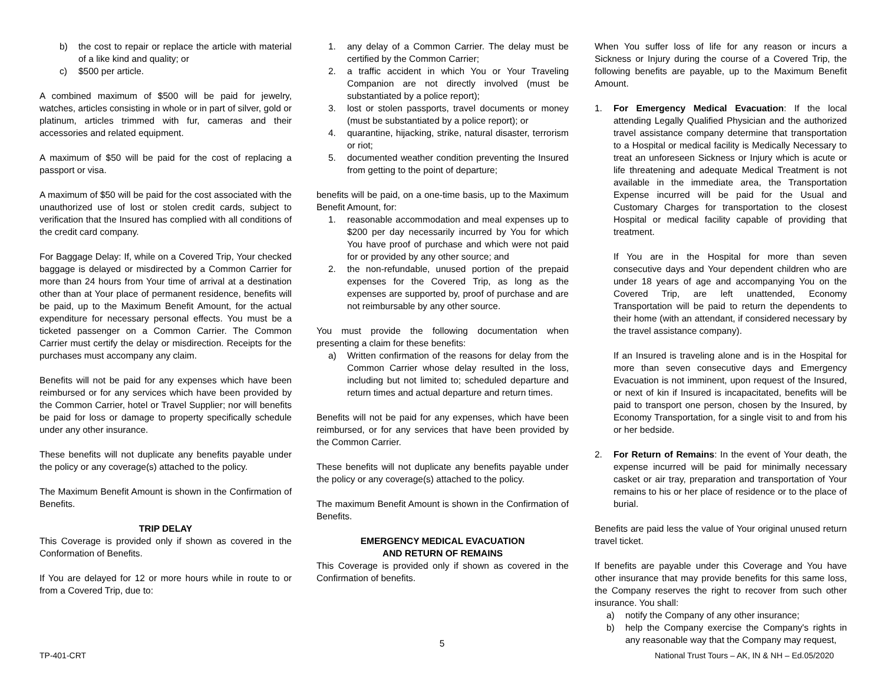b) the cost to repair or replace the article with material of a like kind and quality; or
c) $500 per article.
A combined maximum of $500 will be paid for jewelry, watches, articles consisting in whole or in part of silver, gold or platinum, articles trimmed with fur, cameras and their accessories and related equipment.
A maximum of $50 will be paid for the cost of replacing a passport or visa.
A maximum of $50 will be paid for the cost associated with the unauthorized use of lost or stolen credit cards, subject to verification that the Insured has complied with all conditions of the credit card company.
For Baggage Delay: If, while on a Covered Trip, Your checked baggage is delayed or misdirected by a Common Carrier for more than 24 hours from Your time of arrival at a destination other than at Your place of permanent residence, benefits will be paid, up to the Maximum Benefit Amount, for the actual expenditure for necessary personal effects. You must be a ticketed passenger on a Common Carrier. The Common Carrier must certify the delay or misdirection. Receipts for the purchases must accompany any claim.
Benefits will not be paid for any expenses which have been reimbursed or for any services which have been provided by the Common Carrier, hotel or Travel Supplier; nor will benefits be paid for loss or damage to property specifically schedule under any other insurance.
These benefits will not duplicate any benefits payable under the policy or any coverage(s) attached to the policy.
The Maximum Benefit Amount is shown in the Confirmation of Benefits.
TRIP DELAY
This Coverage is provided only if shown as covered in the Conformation of Benefits.
If You are delayed for 12 or more hours while in route to or from a Covered Trip, due to:
1. any delay of a Common Carrier. The delay must be certified by the Common Carrier;
2. a traffic accident in which You or Your Traveling Companion are not directly involved (must be substantiated by a police report);
3. lost or stolen passports, travel documents or money (must be substantiated by a police report); or
4. quarantine, hijacking, strike, natural disaster, terrorism or riot;
5. documented weather condition preventing the Insured from getting to the point of departure;
benefits will be paid, on a one-time basis, up to the Maximum Benefit Amount, for:
1. reasonable accommodation and meal expenses up to $200 per day necessarily incurred by You for which You have proof of purchase and which were not paid for or provided by any other source; and
2. the non-refundable, unused portion of the prepaid expenses for the Covered Trip, as long as the expenses are supported by, proof of purchase and are not reimbursable by any other source.
You must provide the following documentation when presenting a claim for these benefits:
a) Written confirmation of the reasons for delay from the Common Carrier whose delay resulted in the loss, including but not limited to; scheduled departure and return times and actual departure and return times.
Benefits will not be paid for any expenses, which have been reimbursed, or for any services that have been provided by the Common Carrier.
These benefits will not duplicate any benefits payable under the policy or any coverage(s) attached to the policy.
The maximum Benefit Amount is shown in the Confirmation of Benefits.
EMERGENCY MEDICAL EVACUATION
AND RETURN OF REMAINS
This Coverage is provided only if shown as covered in the Confirmation of benefits.
When You suffer loss of life for any reason or incurs a Sickness or Injury during the course of a Covered Trip, the following benefits are payable, up to the Maximum Benefit Amount.
1. For Emergency Medical Evacuation: If the local attending Legally Qualified Physician and the authorized travel assistance company determine that transportation to a Hospital or medical facility is Medically Necessary to treat an unforeseen Sickness or Injury which is acute or life threatening and adequate Medical Treatment is not available in the immediate area, the Transportation Expense incurred will be paid for the Usual and Customary Charges for transportation to the closest Hospital or medical facility capable of providing that treatment.
If You are in the Hospital for more than seven consecutive days and Your dependent children who are under 18 years of age and accompanying You on the Covered Trip, are left unattended, Economy Transportation will be paid to return the dependents to their home (with an attendant, if considered necessary by the travel assistance company).
If an Insured is traveling alone and is in the Hospital for more than seven consecutive days and Emergency Evacuation is not imminent, upon request of the Insured, or next of kin if Insured is incapacitated, benefits will be paid to transport one person, chosen by the Insured, by Economy Transportation, for a single visit to and from his or her bedside.
2. For Return of Remains: In the event of Your death, the expense incurred will be paid for minimally necessary casket or air tray, preparation and transportation of Your remains to his or her place of residence or to the place of burial.
Benefits are paid less the value of Your original unused return travel ticket.
If benefits are payable under this Coverage and You have other insurance that may provide benefits for this same loss, the Company reserves the right to recover from such other insurance. You shall:
a) notify the Company of any other insurance;
b) help the Company exercise the Company's rights in any reasonable way that the Company may request,
5
TP-401-CRT National Trust Tours – AK, IN & NH – Ed.05/2020